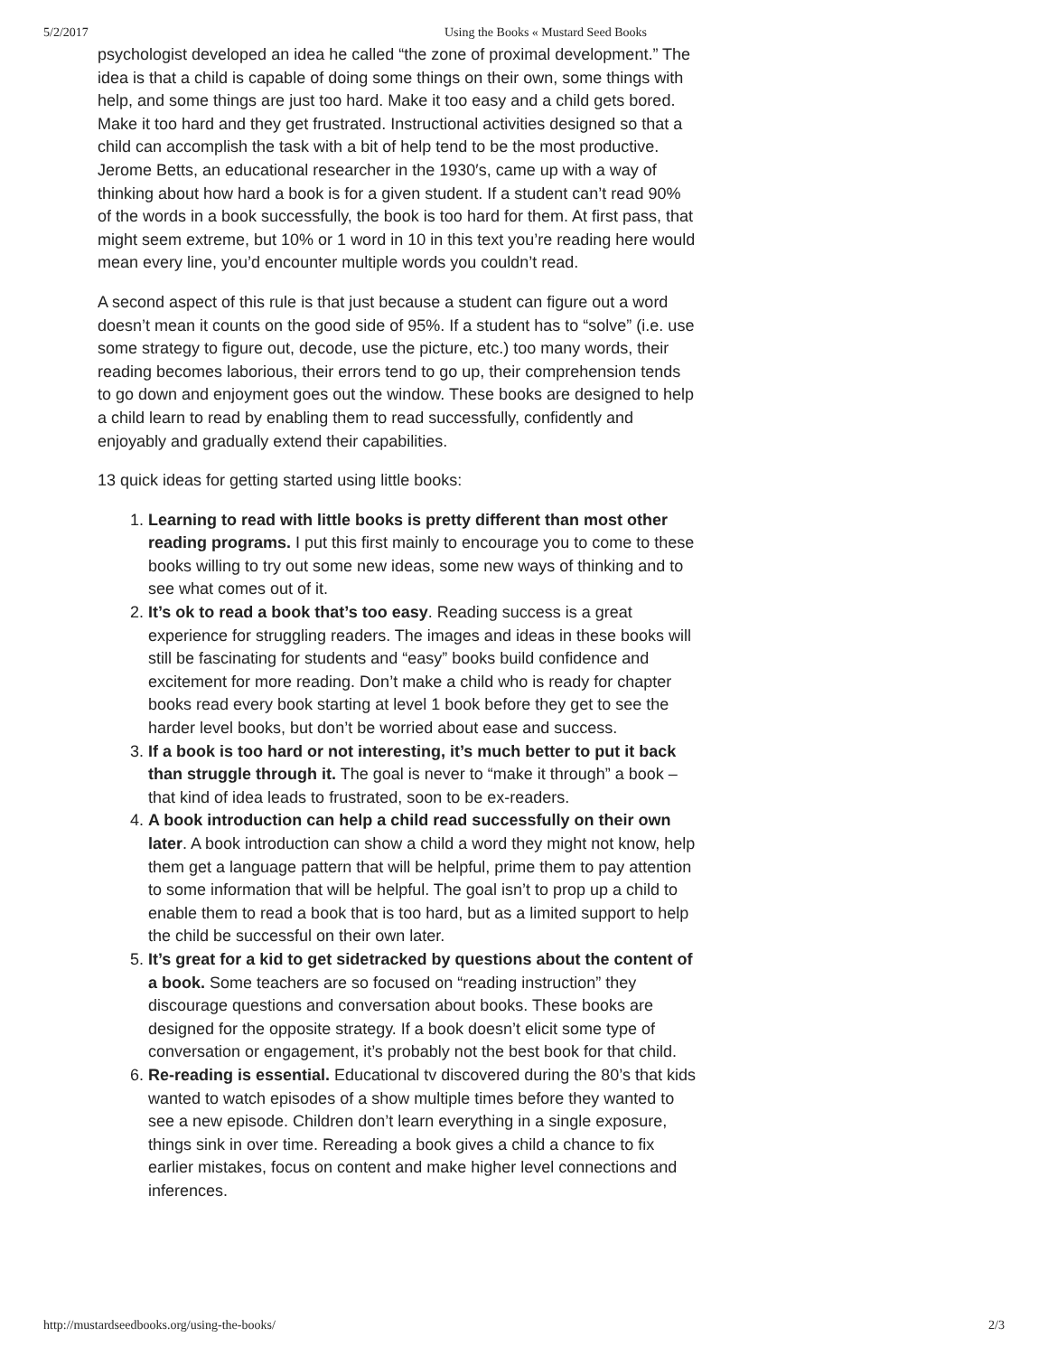5/2/2017 Using the Books « Mustard Seed Books
psychologist developed an idea he called “the zone of proximal development.” The idea is that a child is capable of doing some things on their own, some things with help, and some things are just too hard. Make it too easy and a child gets bored. Make it too hard and they get frustrated. Instructional activities designed so that a child can accomplish the task with a bit of help tend to be the most productive. Jerome Betts, an educational researcher in the 1930′s, came up with a way of thinking about how hard a book is for a given student. If a student can’t read 90% of the words in a book successfully, the book is too hard for them. At first pass, that might seem extreme, but 10% or 1 word in 10 in this text you’re reading here would mean every line, you’d encounter multiple words you couldn’t read.
A second aspect of this rule is that just because a student can figure out a word doesn’t mean it counts on the good side of 95%. If a student has to “solve” (i.e. use some strategy to figure out, decode, use the picture, etc.) too many words, their reading becomes laborious, their errors tend to go up, their comprehension tends to go down and enjoyment goes out the window. These books are designed to help a child learn to read by enabling them to read successfully, confidently and enjoyably and gradually extend their capabilities.
13 quick ideas for getting started using little books:
1. Learning to read with little books is pretty different than most other reading programs. I put this first mainly to encourage you to come to these books willing to try out some new ideas, some new ways of thinking and to see what comes out of it.
2. It’s ok to read a book that’s too easy. Reading success is a great experience for struggling readers. The images and ideas in these books will still be fascinating for students and “easy” books build confidence and excitement for more reading. Don’t make a child who is ready for chapter books read every book starting at level 1 book before they get to see the harder level books, but don’t be worried about ease and success.
3. If a book is too hard or not interesting, it’s much better to put it back than struggle through it. The goal is never to “make it through” a book – that kind of idea leads to frustrated, soon to be ex-readers.
4. A book introduction can help a child read successfully on their own later. A book introduction can show a child a word they might not know, help them get a language pattern that will be helpful, prime them to pay attention to some information that will be helpful. The goal isn’t to prop up a child to enable them to read a book that is too hard, but as a limited support to help the child be successful on their own later.
5. It’s great for a kid to get sidetracked by questions about the content of a book. Some teachers are so focused on “reading instruction” they discourage questions and conversation about books. These books are designed for the opposite strategy. If a book doesn’t elicit some type of conversation or engagement, it’s probably not the best book for that child.
6. Re-reading is essential. Educational tv discovered during the 80’s that kids wanted to watch episodes of a show multiple times before they wanted to see a new episode. Children don’t learn everything in a single exposure, things sink in over time. Rereading a book gives a child a chance to fix earlier mistakes, focus on content and make higher level connections and inferences.
http://mustardseedbooks.org/using-the-books/ 2/3